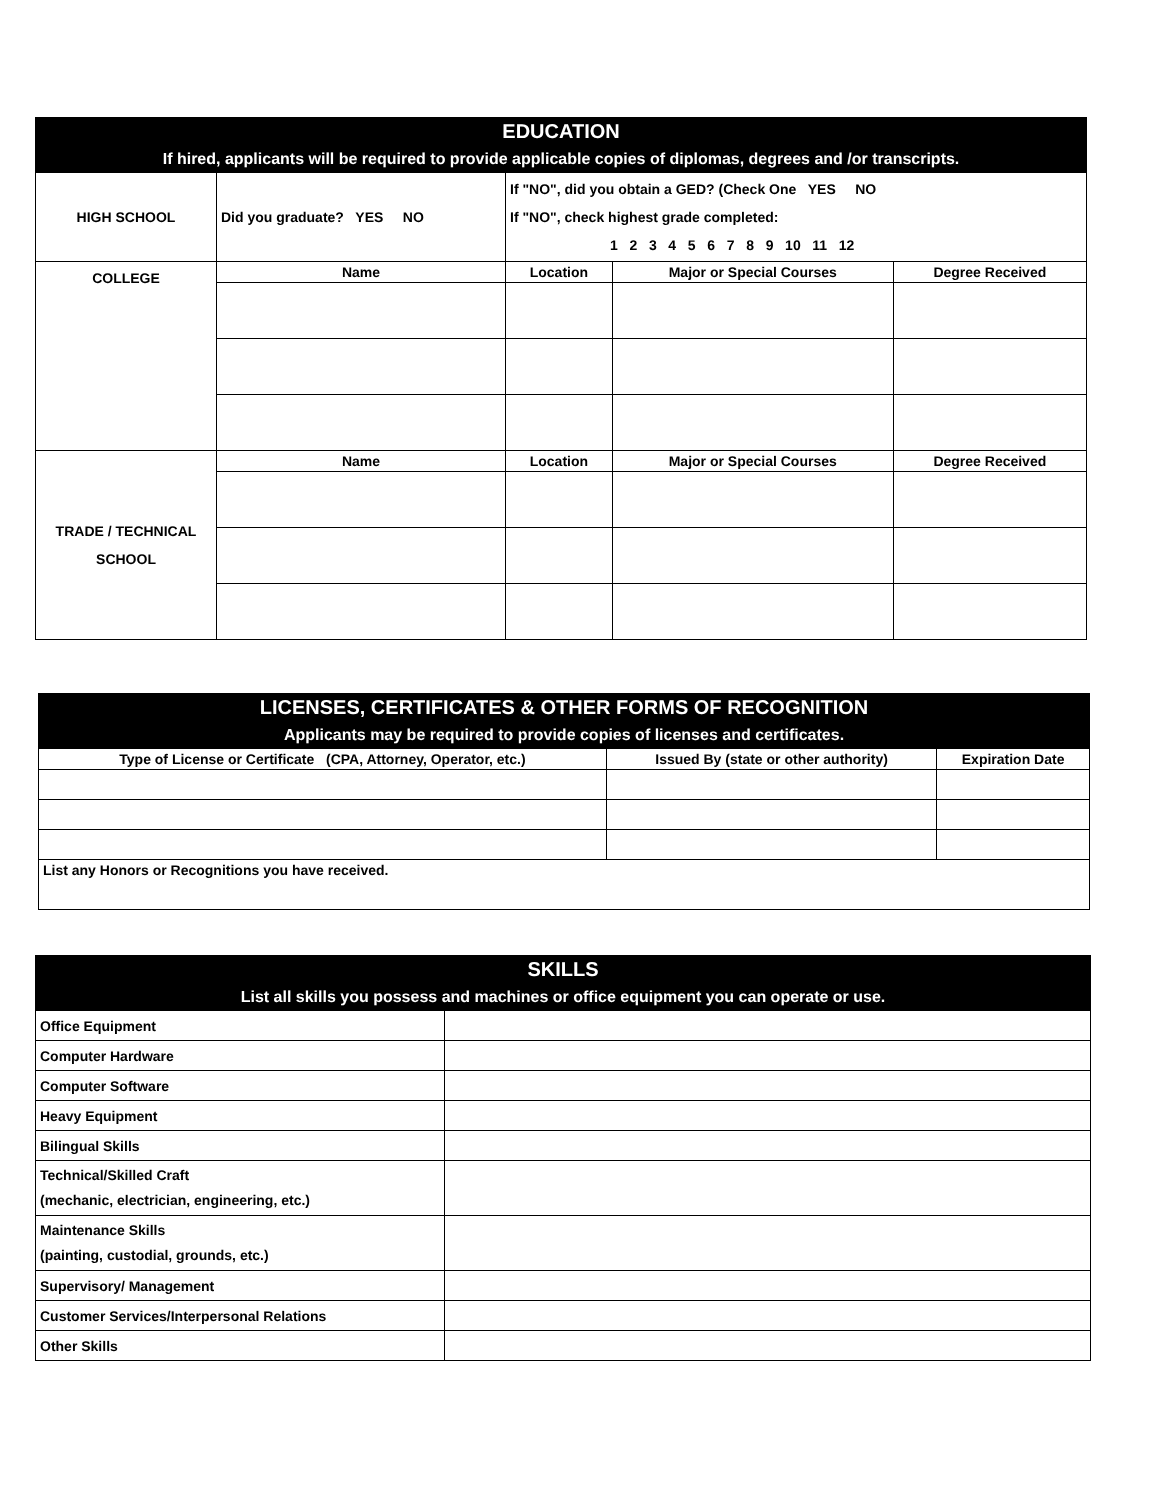| EDUCATION If hired, applicants will be required to provide applicable copies of diplomas, degrees and /or transcripts. | | | | |
| --- | --- | --- | --- | --- |
| HIGH SCHOOL | Did you graduate? YES NO | If "NO", did you obtain a GED? (Check One YES NO If "NO", check highest grade completed: 1 2 3 4 5 6 7 8 9 10 11 12 | | |
| COLLEGE | Name | Location | Major or Special Courses | Degree Received |
| TRADE / TECHNICAL SCHOOL | Name | Location | Major or Special Courses | Degree Received |
| LICENSES, CERTIFICATES & OTHER FORMS OF RECOGNITION Applicants may be required to provide copies of licenses and certificates. | | |
| --- | --- | --- |
| Type of License or Certificate (CPA, Attorney, Operator, etc.) | Issued By (state or other authority) | Expiration Date |
| List any Honors or Recognitions you have received. | | |
| SKILLS List all skills you possess and machines or office equipment you can operate or use. | |
| --- | --- |
| Office Equipment | |
| Computer Hardware | |
| Computer Software | |
| Heavy Equipment | |
| Bilingual Skills | |
| Technical/Skilled Craft (mechanic, electrician, engineering, etc.) | |
| Maintenance Skills (painting, custodial, grounds, etc.) | |
| Supervisory/ Management | |
| Customer Services/Interpersonal Relations | |
| Other Skills | |